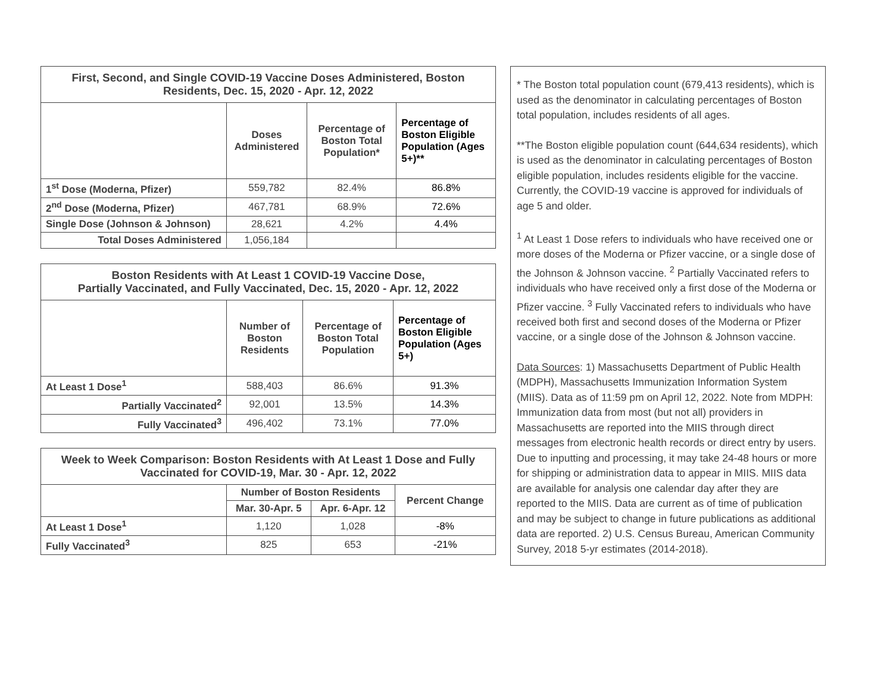| First, Second, and Single COVID-19 Vaccine Doses Administered, Boston Residents, Dec. 15, 2020 - Apr. 12, 2022 | | | |
| --- | --- | --- | --- |
| | Doses Administered | Percentage of Boston Total Population* | Percentage of Boston Eligible Population (Ages 5+)** |
| 1<sup>st</sup> Dose (Moderna, Pfizer) | 559,782 | 82.4% | 86.8% |
| 2<sup>nd</sup> Dose (Moderna, Pfizer) | 467,781 | 68.9% | 72.6% |
| Single Dose (Johnson & Johnson) | 28,621 | 4.2% | 4.4% |
| Total Doses Administered | 1,056,184 | | |
| Boston Residents with At Least 1 COVID-19 Vaccine Dose, Partially Vaccinated, and Fully Vaccinated, Dec. 15, 2020 - Apr. 12, 2022 | | | |
| --- | --- | --- | --- |
| | Number of Boston Residents | Percentage of Boston Total Population | Percentage of Boston Eligible Population (Ages 5+) |
| At Least 1 Dose<sup>1</sup> | 588,403 | 86.6% | 91.3% |
| Partially Vaccinated<sup>2</sup> | 92,001 | 13.5% | 14.3% |
| Fully Vaccinated<sup>3</sup> | 496,402 | 73.1% | 77.0% |
| Week to Week Comparison: Boston Residents with At Least 1 Dose and Fully Vaccinated for COVID-19, Mar. 30 - Apr. 12, 2022 | | | |
| --- | --- | --- | --- |
| | Number of Boston Residents | | Percent Change |
| | Mar. 30-Apr. 5 | Apr. 6-Apr. 12 | |
| At Least 1 Dose<sup>1</sup> | 1,120 | 1,028 | -8% |
| Fully Vaccinated<sup>3</sup> | 825 | 653 | -21% |
* The Boston total population count (679,413 residents), which is used as the denominator in calculating percentages of Boston total population, includes residents of all ages.
**The Boston eligible population count (644,634 residents), which is used as the denominator in calculating percentages of Boston eligible population, includes residents eligible for the vaccine. Currently, the COVID-19 vaccine is approved for individuals of age 5 and older.
<sup>1</sup> At Least 1 Dose refers to individuals who have received one or more doses of the Moderna or Pfizer vaccine, or a single dose of the Johnson & Johnson vaccine. <sup>2</sup> Partially Vaccinated refers to individuals who have received only a first dose of the Moderna or Pfizer vaccine. <sup>3</sup> Fully Vaccinated refers to individuals who have received both first and second doses of the Moderna or Pfizer vaccine, or a single dose of the Johnson & Johnson vaccine.
Data Sources: 1) Massachusetts Department of Public Health (MDPH), Massachusetts Immunization Information System (MIIS). Data as of 11:59 pm on April 12, 2022. Note from MDPH: Immunization data from most (but not all) providers in Massachusetts are reported into the MIIS through direct messages from electronic health records or direct entry by users. Due to inputting and processing, it may take 24-48 hours or more for shipping or administration data to appear in MIIS. MIIS data are available for analysis one calendar day after they are reported to the MIIS. Data are current as of time of publication and may be subject to change in future publications as additional data are reported. 2) U.S. Census Bureau, American Community Survey, 2018 5-yr estimates (2014-2018).